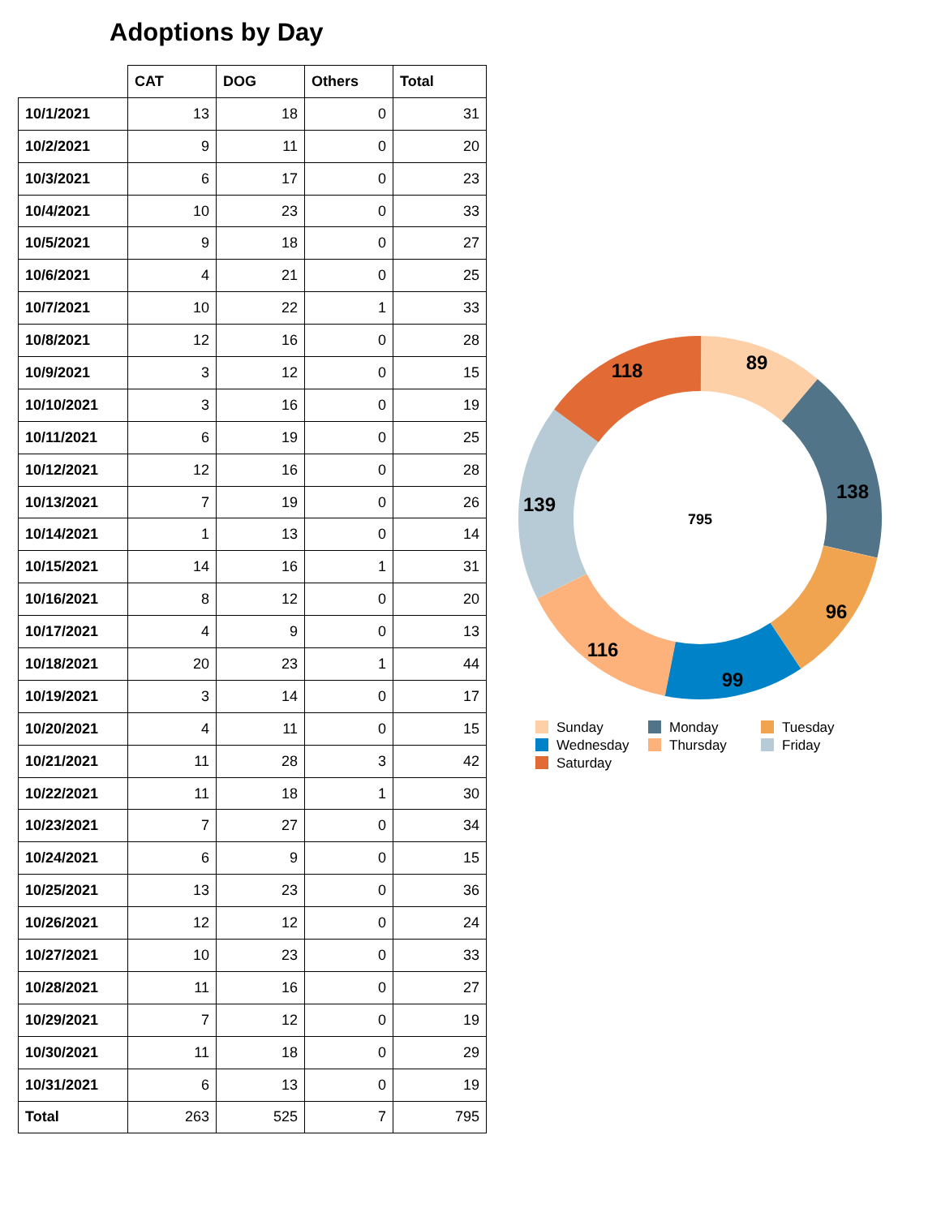Adoptions by Day
| | CAT | DOG | Others | Total |
| --- | --- | --- | --- | --- |
| 10/1/2021 | 13 | 18 | 0 | 31 |
| 10/2/2021 | 9 | 11 | 0 | 20 |
| 10/3/2021 | 6 | 17 | 0 | 23 |
| 10/4/2021 | 10 | 23 | 0 | 33 |
| 10/5/2021 | 9 | 18 | 0 | 27 |
| 10/6/2021 | 4 | 21 | 0 | 25 |
| 10/7/2021 | 10 | 22 | 1 | 33 |
| 10/8/2021 | 12 | 16 | 0 | 28 |
| 10/9/2021 | 3 | 12 | 0 | 15 |
| 10/10/2021 | 3 | 16 | 0 | 19 |
| 10/11/2021 | 6 | 19 | 0 | 25 |
| 10/12/2021 | 12 | 16 | 0 | 28 |
| 10/13/2021 | 7 | 19 | 0 | 26 |
| 10/14/2021 | 1 | 13 | 0 | 14 |
| 10/15/2021 | 14 | 16 | 1 | 31 |
| 10/16/2021 | 8 | 12 | 0 | 20 |
| 10/17/2021 | 4 | 9 | 0 | 13 |
| 10/18/2021 | 20 | 23 | 1 | 44 |
| 10/19/2021 | 3 | 14 | 0 | 17 |
| 10/20/2021 | 4 | 11 | 0 | 15 |
| 10/21/2021 | 11 | 28 | 3 | 42 |
| 10/22/2021 | 11 | 18 | 1 | 30 |
| 10/23/2021 | 7 | 27 | 0 | 34 |
| 10/24/2021 | 6 | 9 | 0 | 15 |
| 10/25/2021 | 13 | 23 | 0 | 36 |
| 10/26/2021 | 12 | 12 | 0 | 24 |
| 10/27/2021 | 10 | 23 | 0 | 33 |
| 10/28/2021 | 11 | 16 | 0 | 27 |
| 10/29/2021 | 7 | 12 | 0 | 19 |
| 10/30/2021 | 11 | 18 | 0 | 29 |
| 10/31/2021 | 6 | 13 | 0 | 19 |
| Total | 263 | 525 | 7 | 795 |
89
138
96
99
116
139
118
795
Sunday
Monday
Tuesday
Wednesday
Thursday
Friday
Saturday